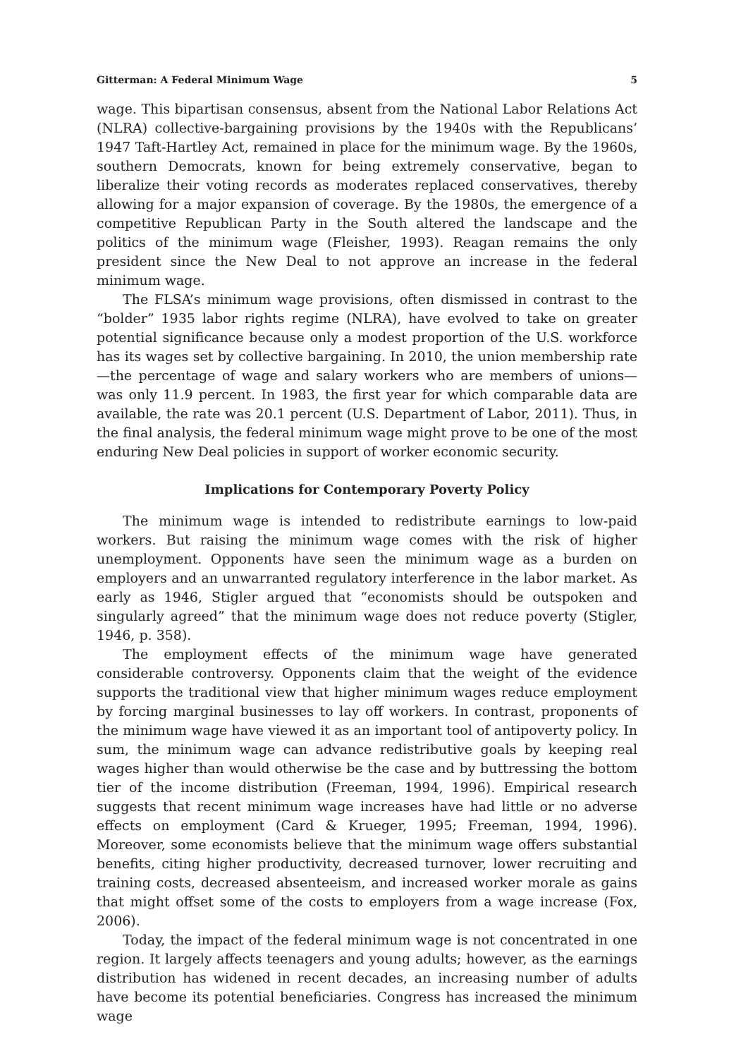Gitterman: A Federal Minimum Wage 5
wage. This bipartisan consensus, absent from the National Labor Relations Act (NLRA) collective-bargaining provisions by the 1940s with the Republicans’ 1947 Taft-Hartley Act, remained in place for the minimum wage. By the 1960s, southern Democrats, known for being extremely conservative, began to liberalize their voting records as moderates replaced conservatives, thereby allowing for a major expansion of coverage. By the 1980s, the emergence of a competitive Republican Party in the South altered the landscape and the politics of the minimum wage (Fleisher, 1993). Reagan remains the only president since the New Deal to not approve an increase in the federal minimum wage.
The FLSA’s minimum wage provisions, often dismissed in contrast to the “bolder” 1935 labor rights regime (NLRA), have evolved to take on greater potential significance because only a modest proportion of the U.S. workforce has its wages set by collective bargaining. In 2010, the union membership rate—the percentage of wage and salary workers who are members of unions—was only 11.9 percent. In 1983, the first year for which comparable data are available, the rate was 20.1 percent (U.S. Department of Labor, 2011). Thus, in the final analysis, the federal minimum wage might prove to be one of the most enduring New Deal policies in support of worker economic security.
Implications for Contemporary Poverty Policy
The minimum wage is intended to redistribute earnings to low-paid workers. But raising the minimum wage comes with the risk of higher unemployment. Opponents have seen the minimum wage as a burden on employers and an unwarranted regulatory interference in the labor market. As early as 1946, Stigler argued that “economists should be outspoken and singularly agreed” that the minimum wage does not reduce poverty (Stigler, 1946, p. 358).
The employment effects of the minimum wage have generated considerable controversy. Opponents claim that the weight of the evidence supports the traditional view that higher minimum wages reduce employment by forcing marginal businesses to lay off workers. In contrast, proponents of the minimum wage have viewed it as an important tool of antipoverty policy. In sum, the minimum wage can advance redistributive goals by keeping real wages higher than would otherwise be the case and by buttressing the bottom tier of the income distribution (Freeman, 1994, 1996). Empirical research suggests that recent minimum wage increases have had little or no adverse effects on employment (Card & Krueger, 1995; Freeman, 1994, 1996). Moreover, some economists believe that the minimum wage offers substantial benefits, citing higher productivity, decreased turnover, lower recruiting and training costs, decreased absenteeism, and increased worker morale as gains that might offset some of the costs to employers from a wage increase (Fox, 2006).
Today, the impact of the federal minimum wage is not concentrated in one region. It largely affects teenagers and young adults; however, as the earnings distribution has widened in recent decades, an increasing number of adults have become its potential beneficiaries. Congress has increased the minimum wage